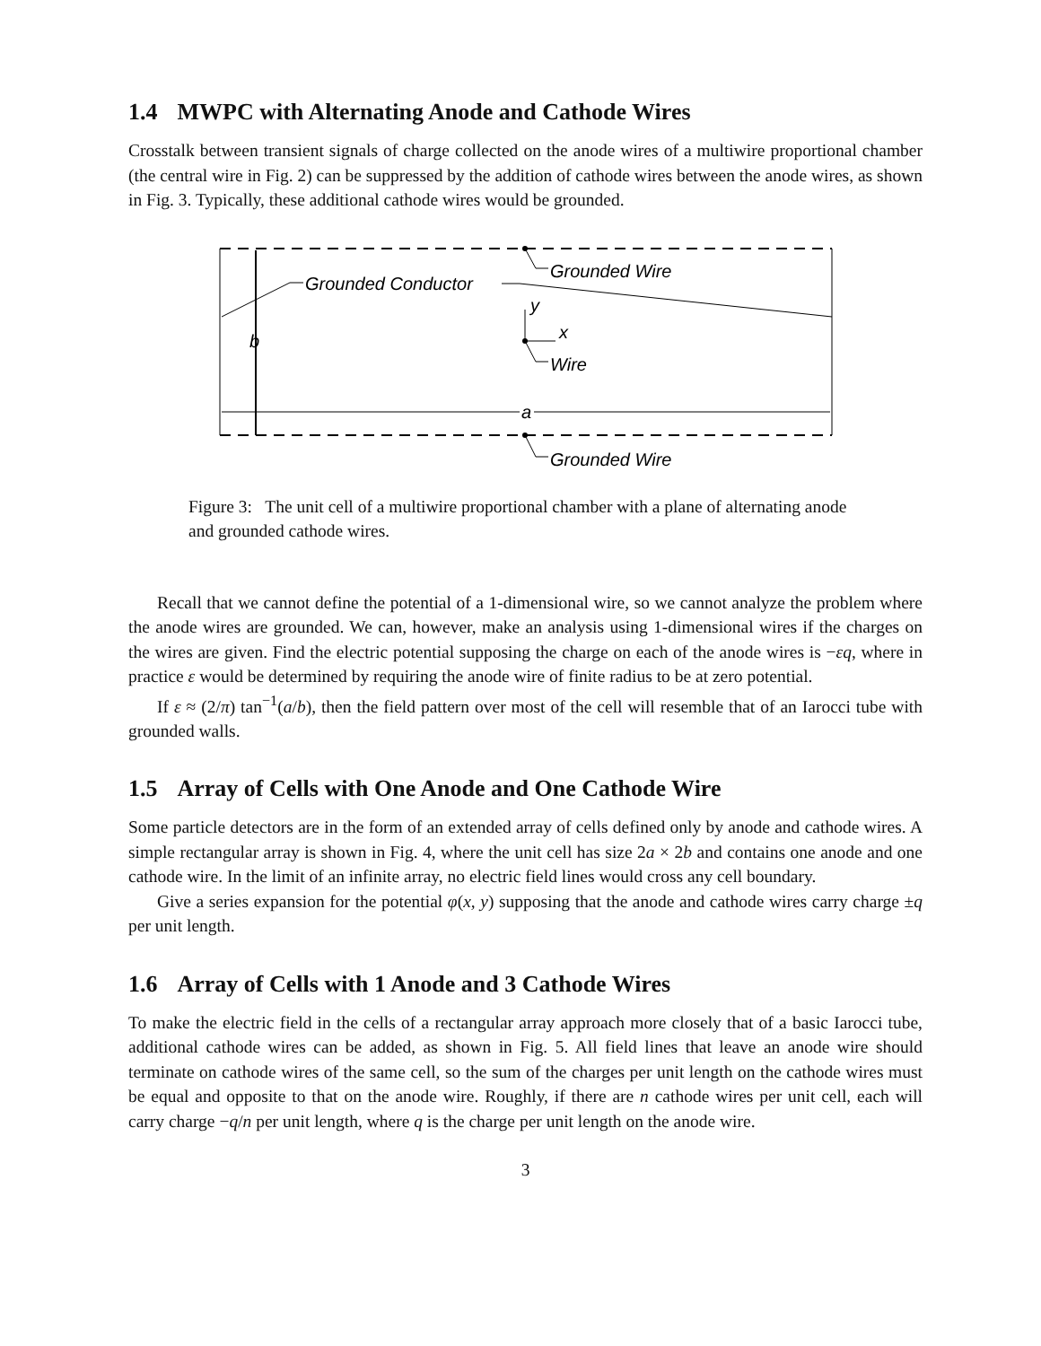1.4 MWPC with Alternating Anode and Cathode Wires
Crosstalk between transient signals of charge collected on the anode wires of a multiwire proportional chamber (the central wire in Fig. 2) can be suppressed by the addition of cathode wires between the anode wires, as shown in Fig. 3. Typically, these additional cathode wires would be grounded.
Grounded Conductor
Grounded Wire
Grounded Wire
Wire
y
x
b
a
Figure 3: The unit cell of a multiwire proportional chamber with a plane of alternating anode and grounded cathode wires.
Recall that we cannot define the potential of a 1-dimensional wire, so we cannot analyze the problem where the anode wires are grounded. We can, however, make an analysis using 1-dimensional wires if the charges on the wires are given. Find the electric potential supposing the charge on each of the anode wires is −εq, where in practice ε would be determined by requiring the anode wire of finite radius to be at zero potential.
If ε ≈ (2/π) tan<sup>−1</sup>(a/b), then the field pattern over most of the cell will resemble that of an Iarocci tube with grounded walls.
1.5 Array of Cells with One Anode and One Cathode Wire
Some particle detectors are in the form of an extended array of cells defined only by anode and cathode wires. A simple rectangular array is shown in Fig. 4, where the unit cell has size 2a × 2b and contains one anode and one cathode wire. In the limit of an infinite array, no electric field lines would cross any cell boundary.
Give a series expansion for the potential φ(x, y) supposing that the anode and cathode wires carry charge ±q per unit length.
1.6 Array of Cells with 1 Anode and 3 Cathode Wires
To make the electric field in the cells of a rectangular array approach more closely that of a basic Iarocci tube, additional cathode wires can be added, as shown in Fig. 5. All field lines that leave an anode wire should terminate on cathode wires of the same cell, so the sum of the charges per unit length on the cathode wires must be equal and opposite to that on the anode wire. Roughly, if there are n cathode wires per unit cell, each will carry charge −q/n per unit length, where q is the charge per unit length on the anode wire.
3